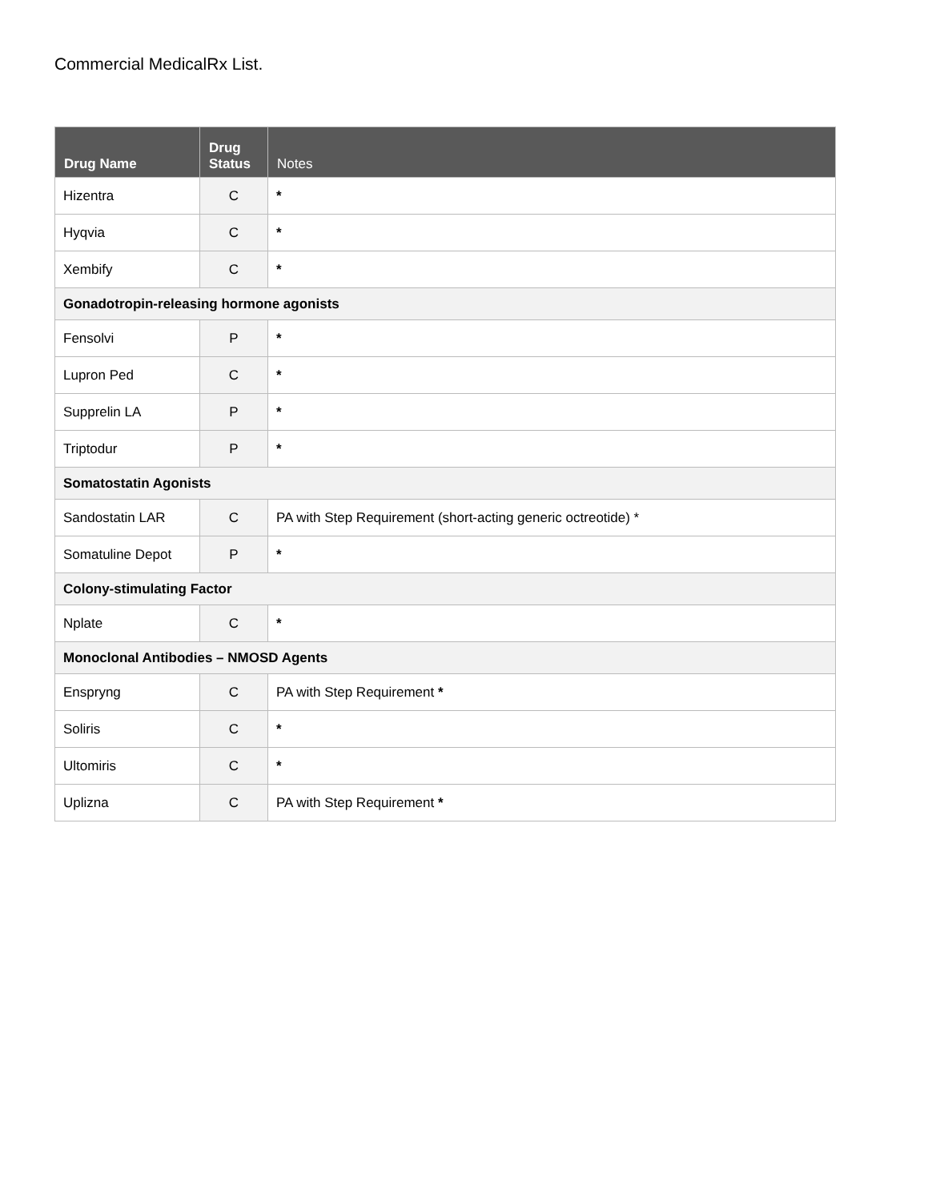Commercial MedicalRx List.
| Drug Name | Drug Status | Notes |
| --- | --- | --- |
| Hizentra | C | * |
| Hyqvia | C | * |
| Xembify | C | * |
| Gonadotropin-releasing hormone agonists | | |
| Fensolvi | P | * |
| Lupron Ped | C | * |
| Supprelin LA | P | * |
| Triptodur | P | * |
| Somatostatin Agonists | | |
| Sandostatin LAR | C | PA with Step Requirement (short-acting generic octreotide) * |
| Somatuline Depot | P | * |
| Colony-stimulating Factor | | |
| Nplate | C | * |
| Monoclonal Antibodies – NMOSD Agents | | |
| Enspryng | C | PA with Step Requirement * |
| Soliris | C | * |
| Ultomiris | C | * |
| Uplizna | C | PA with Step Requirement * |